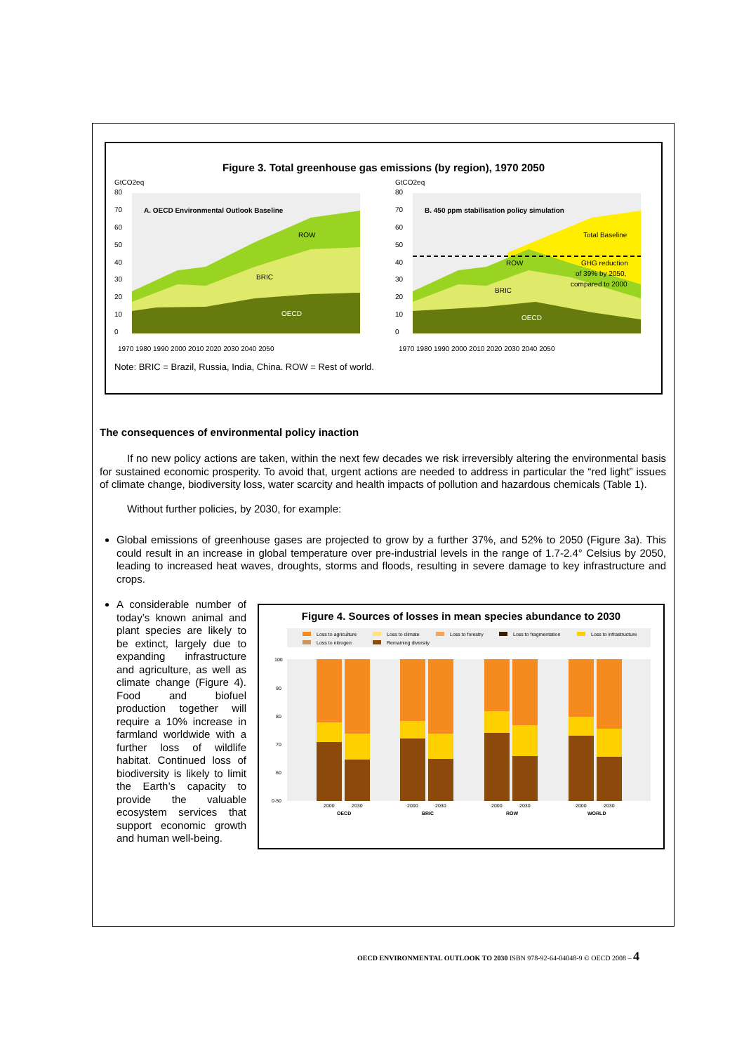Figure 3. Total greenhouse gas emissions (by region), 1970 2050
GtCO2eq
80
70
60
50
40
30
20
10
0
A. OECD Environmental Outlook Baseline
ROW
BRIC
OECD
1970 1980 1990 2000 2010 2020 2030 2040 2050
GtCO2eq
80
70
60
50
40
30
20
10
0
B. 450 ppm stabilisation policy simulation
Total Baseline
ROW
GHG reduction
of 39% by 2050,
compared to 2000
BRIC
OECD
1970 1980 1990 2000 2010 2020 2030 2040 2050
Note: BRIC = Brazil, Russia, India, China. ROW = Rest of world.
The consequences of environmental policy inaction
If no new policy actions are taken, within the next few decades we risk irreversibly altering the environmental basis for sustained economic prosperity. To avoid that, urgent actions are needed to address in particular the “red light” issues of climate change, biodiversity loss, water scarcity and health impacts of pollution and hazardous chemicals (Table 1).
Without further policies, by 2030, for example:
Global emissions of greenhouse gases are projected to grow by a further 37%, and 52% to 2050 (Figure 3a). This could result in an increase in global temperature over pre-industrial levels in the range of 1.7-2.4° Celsius by 2050, leading to increased heat waves, droughts, storms and floods, resulting in severe damage to key infrastructure and crops.
A considerable number of today’s known animal and plant species are likely to be extinct, largely due to expanding infrastructure and agriculture, as well as climate change (Figure 4). Food and biofuel production together will require a 10% increase in farmland worldwide with a further loss of wildlife habitat. Continued loss of biodiversity is likely to limit the Earth’s capacity to provide the valuable ecosystem services that support economic growth and human well-being.
Figure 4. Sources of losses in mean species abundance to 2030
Loss to agriculture
Loss to climate
Loss to forestry
Loss to fragmentation
Loss to infrastructure
Loss to nitrogen
Remaining diversity
100
90
80
70
60
0-50
2000
2030
2000
2030
2000
2030
2000
2030
OECD
BRIC
ROW
WORLD
OECD ENVIRONMENTAL OUTLOOK TO 2030 ISBN 978-92-64-04048-9 © OECD 2008 – 4